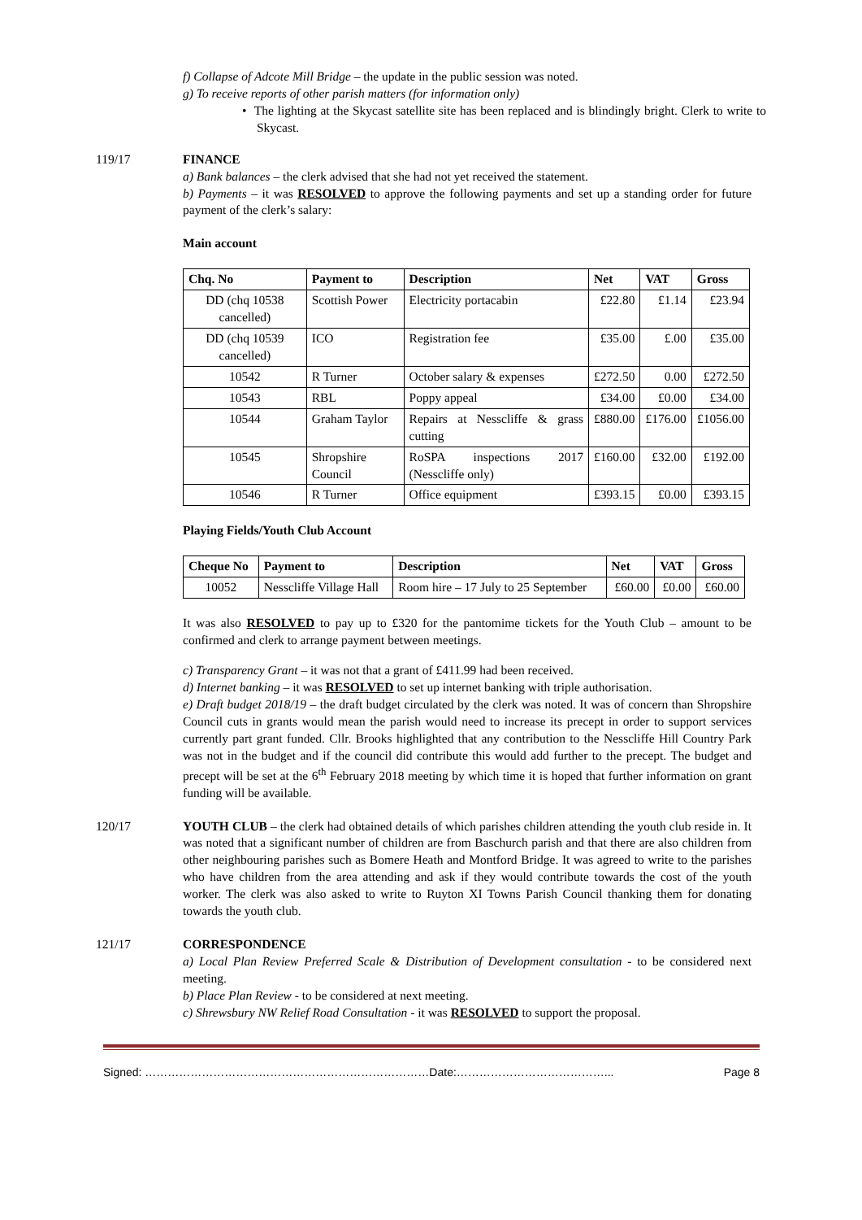f) Collapse of Adcote Mill Bridge – the update in the public session was noted.
g) To receive reports of other parish matters (for information only)
• The lighting at the Skycast satellite site has been replaced and is blindingly bright. Clerk to write to Skycast.
119/17 FINANCE
a) Bank balances – the clerk advised that she had not yet received the statement.
b) Payments – it was RESOLVED to approve the following payments and set up a standing order for future payment of the clerk’s salary:
Main account
| Chq. No | Payment to | Description | Net | VAT | Gross |
| --- | --- | --- | --- | --- | --- |
| DD (chq 10538 cancelled) | Scottish Power | Electricity portacabin | £22.80 | £1.14 | £23.94 |
| DD (chq 10539 cancelled) | ICO | Registration fee | £35.00 | £.00 | £35.00 |
| 10542 | R Turner | October salary & expenses | £272.50 | 0.00 | £272.50 |
| 10543 | RBL | Poppy appeal | £34.00 | £0.00 | £34.00 |
| 10544 | Graham Taylor | Repairs at Nesscliffe & grass cutting | £880.00 | £176.00 | £1056.00 |
| 10545 | Shropshire Council | RoSPA inspections 2017 (Nesscliffe only) | £160.00 | £32.00 | £192.00 |
| 10546 | R Turner | Office equipment | £393.15 | £0.00 | £393.15 |
Playing Fields/Youth Club Account
| Cheque No | Payment to | Description | Net | VAT | Gross |
| --- | --- | --- | --- | --- | --- |
| 10052 | Nesscliffe Village Hall | Room hire – 17 July to 25 September | £60.00 | £0.00 | £60.00 |
It was also RESOLVED to pay up to £320 for the pantomime tickets for the Youth Club – amount to be confirmed and clerk to arrange payment between meetings.
c) Transparency Grant – it was not that a grant of £411.99 had been received.
d) Internet banking – it was RESOLVED to set up internet banking with triple authorisation.
e) Draft budget 2018/19 – the draft budget circulated by the clerk was noted. It was of concern than Shropshire Council cuts in grants would mean the parish would need to increase its precept in order to support services currently part grant funded. Cllr. Brooks highlighted that any contribution to the Nesscliffe Hill Country Park was not in the budget and if the council did contribute this would add further to the precept. The budget and precept will be set at the 6<sup>th</sup> February 2018 meeting by which time it is hoped that further information on grant funding will be available.
120/17 YOUTH CLUB – the clerk had obtained details of which parishes children attending the youth club reside in. It was noted that a significant number of children are from Baschurch parish and that there are also children from other neighbouring parishes such as Bomere Heath and Montford Bridge. It was agreed to write to the parishes who have children from the area attending and ask if they would contribute towards the cost of the youth worker. The clerk was also asked to write to Ruyton XI Towns Parish Council thanking them for donating towards the youth club.
121/17 CORRESPONDENCE
a) Local Plan Review Preferred Scale & Distribution of Development consultation - to be considered next meeting.
b) Place Plan Review - to be considered at next meeting.
c) Shrewsbury NW Relief Road Consultation - it was RESOLVED to support the proposal.
Signed: …………………………………………………………………Date:…………………………………... Page 8